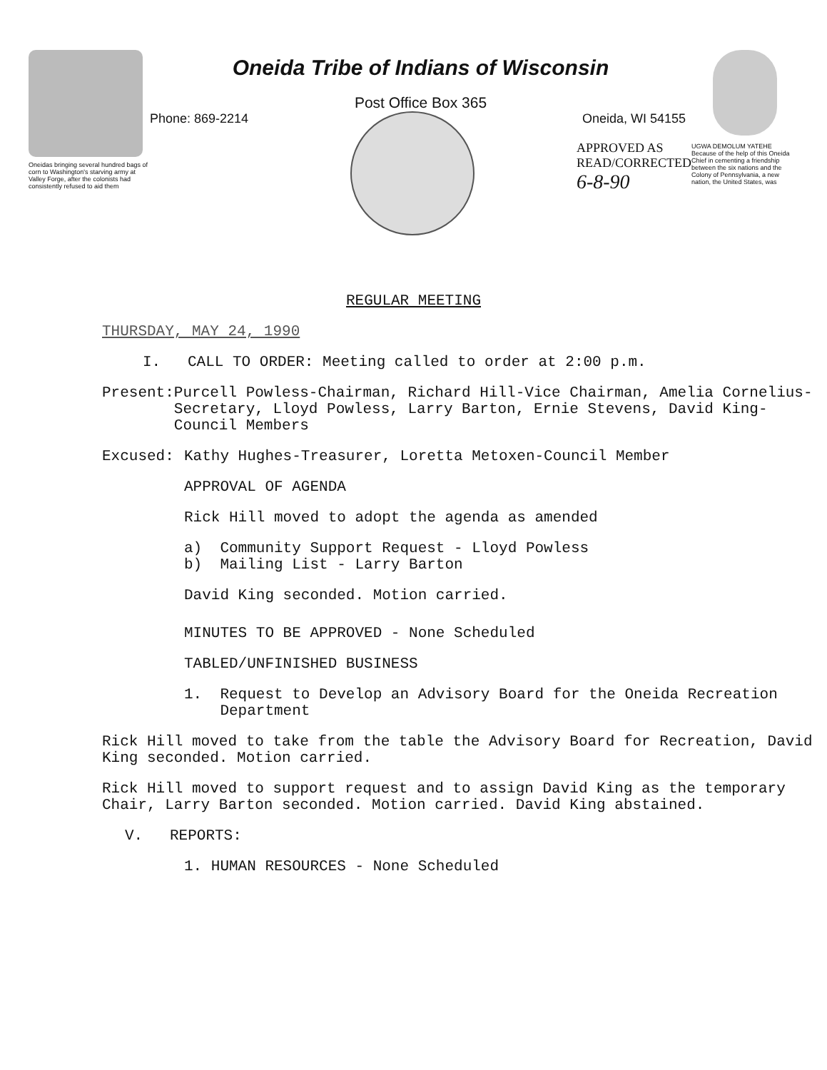Oneidas bringing several hundred bags of corn to Washington's starving army at Valley Forge, after the colonists had consistently refused to aid them
Oneida Tribe of Indians of Wisconsin
Post Office Box 365
Phone: 869-2214 Oneida, WI 54155
APPROVED AS
READ/CORRECTED
6-8-90
UGWA DEMOLUM YATEHE Because of the help of this Oneida Chief in cementing a friendship between the six nations and the Colony of Pennsylvania, a new nation, the United States, was
REGULAR MEETING
THURSDAY, MAY 24, 1990
I. CALL TO ORDER: Meeting called to order at 2:00 p.m.
Present: Purcell Powless-Chairman, Richard Hill-Vice Chairman, Amelia Cornelius-Secretary, Lloyd Powless, Larry Barton, Ernie Stevens, David King-Council Members
Excused: Kathy Hughes-Treasurer, Loretta Metoxen-Council Member
APPROVAL OF AGENDA
Rick Hill moved to adopt the agenda as amended
a) Community Support Request - Lloyd Powless
b) Mailing List - Larry Barton
David King seconded. Motion carried.
MINUTES TO BE APPROVED - None Scheduled
TABLED/UNFINISHED BUSINESS
1. Request to Develop an Advisory Board for the Oneida Recreation
Department
Rick Hill moved to take from the table the Advisory Board for Recreation, David King seconded. Motion carried.
Rick Hill moved to support request and to assign David King as the temporary Chair, Larry Barton seconded. Motion carried. David King abstained.
V. REPORTS:
1. HUMAN RESOURCES - None Scheduled